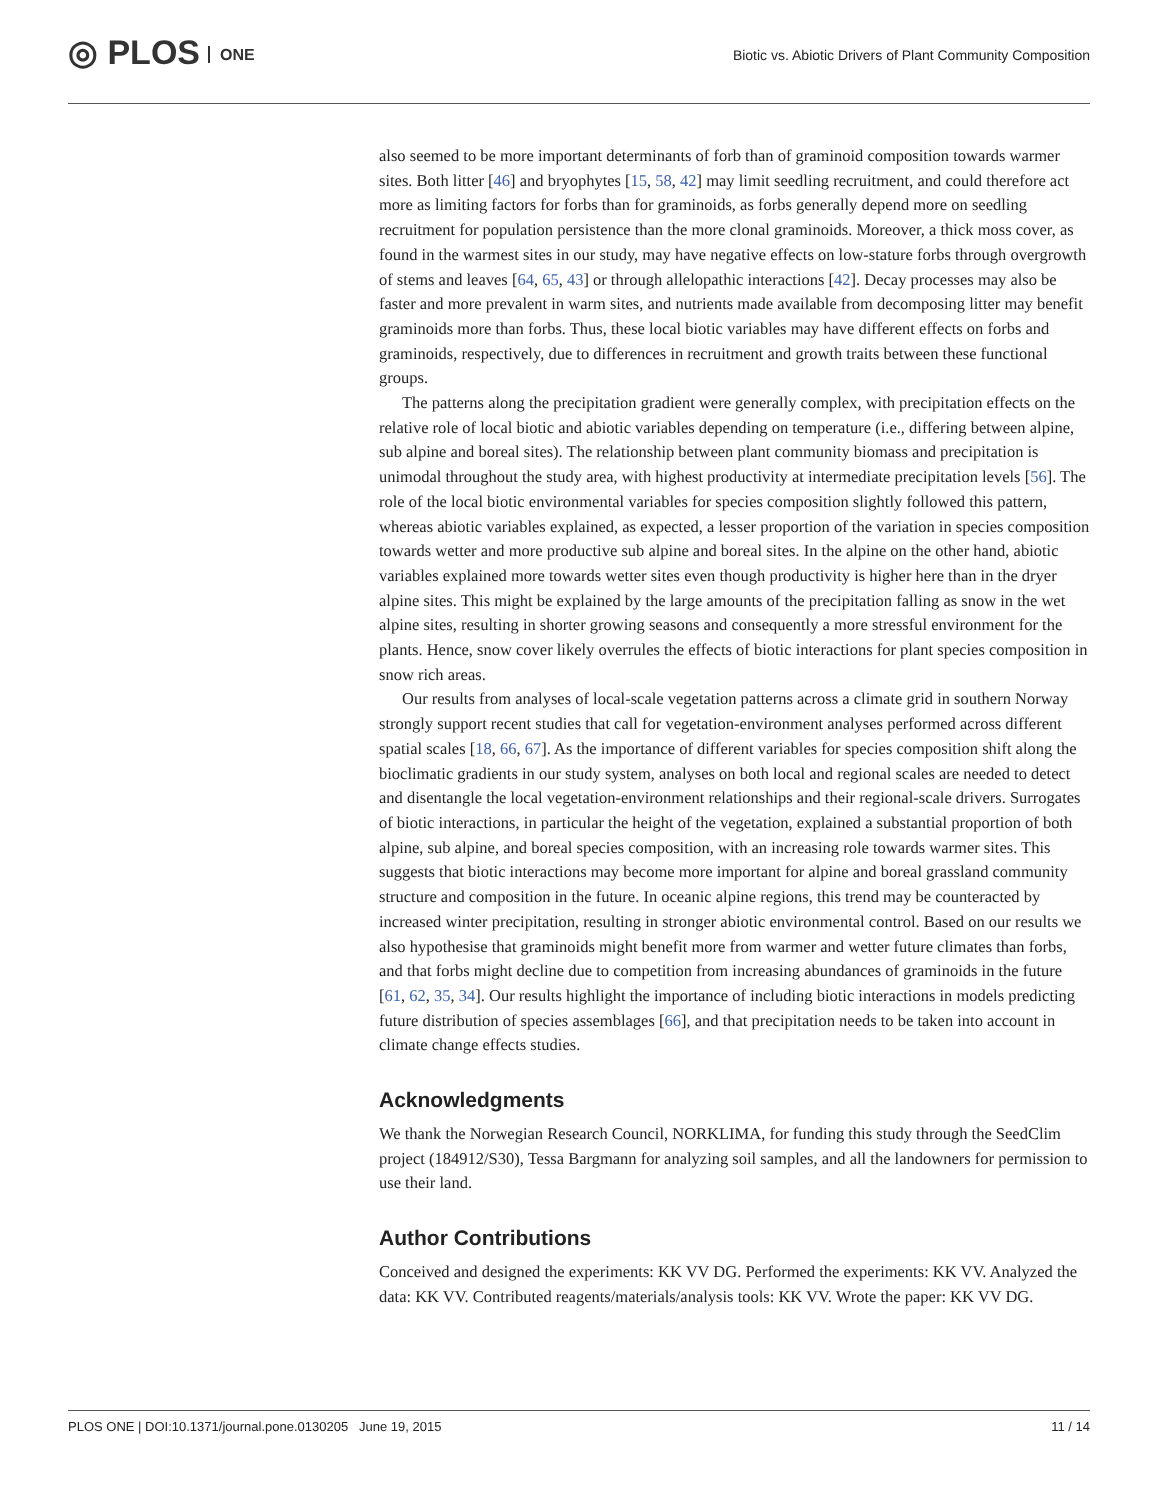◎ PLOS ONE
Biotic vs. Abiotic Drivers of Plant Community Composition
also seemed to be more important determinants of forb than of graminoid composition towards warmer sites. Both litter [46] and bryophytes [15, 58, 42] may limit seedling recruitment, and could therefore act more as limiting factors for forbs than for graminoids, as forbs generally depend more on seedling recruitment for population persistence than the more clonal graminoids. Moreover, a thick moss cover, as found in the warmest sites in our study, may have negative effects on low-stature forbs through overgrowth of stems and leaves [64, 65, 43] or through allelopathic interactions [42]. Decay processes may also be faster and more prevalent in warm sites, and nutrients made available from decomposing litter may benefit graminoids more than forbs. Thus, these local biotic variables may have different effects on forbs and graminoids, respectively, due to differences in recruitment and growth traits between these functional groups.
The patterns along the precipitation gradient were generally complex, with precipitation effects on the relative role of local biotic and abiotic variables depending on temperature (i.e., differing between alpine, sub alpine and boreal sites). The relationship between plant community biomass and precipitation is unimodal throughout the study area, with highest productivity at intermediate precipitation levels [56]. The role of the local biotic environmental variables for species composition slightly followed this pattern, whereas abiotic variables explained, as expected, a lesser proportion of the variation in species composition towards wetter and more productive sub alpine and boreal sites. In the alpine on the other hand, abiotic variables explained more towards wetter sites even though productivity is higher here than in the dryer alpine sites. This might be explained by the large amounts of the precipitation falling as snow in the wet alpine sites, resulting in shorter growing seasons and consequently a more stressful environment for the plants. Hence, snow cover likely overrules the effects of biotic interactions for plant species composition in snow rich areas.
Our results from analyses of local-scale vegetation patterns across a climate grid in southern Norway strongly support recent studies that call for vegetation-environment analyses performed across different spatial scales [18, 66, 67]. As the importance of different variables for species composition shift along the bioclimatic gradients in our study system, analyses on both local and regional scales are needed to detect and disentangle the local vegetation-environment relationships and their regional-scale drivers. Surrogates of biotic interactions, in particular the height of the vegetation, explained a substantial proportion of both alpine, sub alpine, and boreal species composition, with an increasing role towards warmer sites. This suggests that biotic interactions may become more important for alpine and boreal grassland community structure and composition in the future. In oceanic alpine regions, this trend may be counteracted by increased winter precipitation, resulting in stronger abiotic environmental control. Based on our results we also hypothesise that graminoids might benefit more from warmer and wetter future climates than forbs, and that forbs might decline due to competition from increasing abundances of graminoids in the future [61, 62, 35, 34]. Our results highlight the importance of including biotic interactions in models predicting future distribution of species assemblages [66], and that precipitation needs to be taken into account in climate change effects studies.
Acknowledgments
We thank the Norwegian Research Council, NORKLIMA, for funding this study through the SeedClim project (184912/S30), Tessa Bargmann for analyzing soil samples, and all the landowners for permission to use their land.
Author Contributions
Conceived and designed the experiments: KK VV DG. Performed the experiments: KK VV. Analyzed the data: KK VV. Contributed reagents/materials/analysis tools: KK VV. Wrote the paper: KK VV DG.
PLOS ONE | DOI:10.1371/journal.pone.0130205 June 19, 2015 11 / 14